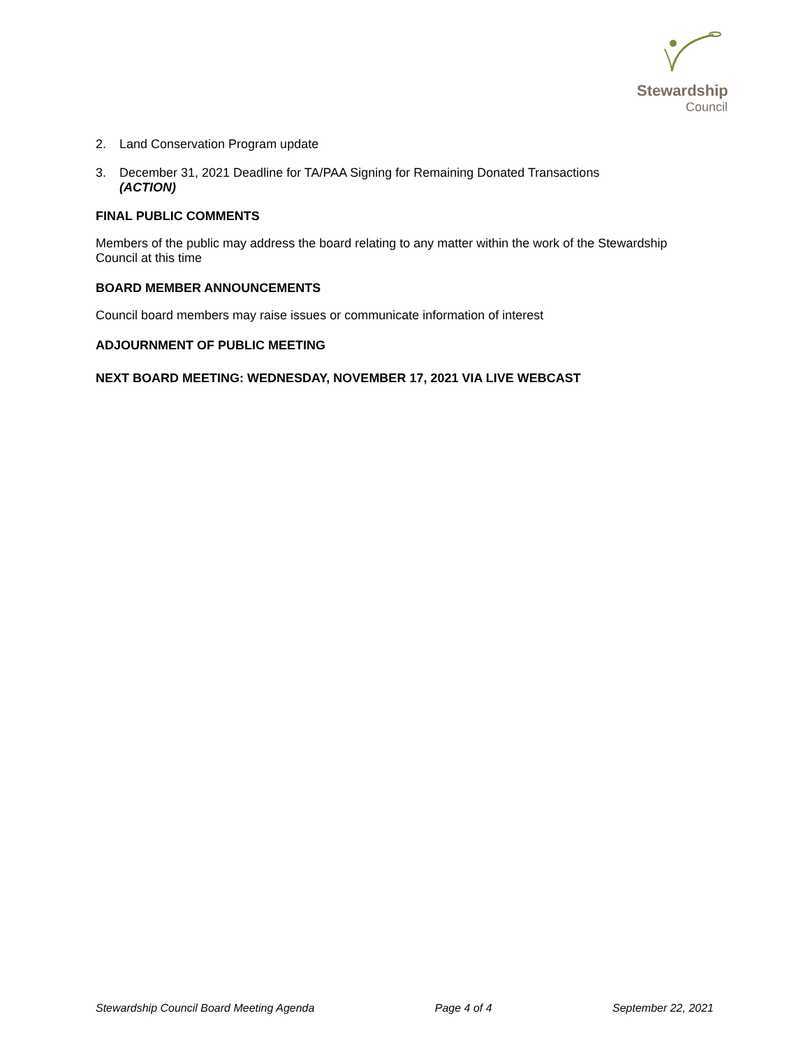Stewardship
Council
2. Land Conservation Program update
3. December 31, 2021 Deadline for TA/PAA Signing for Remaining Donated Transactions
(ACTION)
FINAL PUBLIC COMMENTS
Members of the public may address the board relating to any matter within the work of the Stewardship Council at this time
BOARD MEMBER ANNOUNCEMENTS
Council board members may raise issues or communicate information of interest
ADJOURNMENT OF PUBLIC MEETING
NEXT BOARD MEETING: WEDNESDAY, NOVEMBER 17, 2021 VIA LIVE WEBCAST
Stewardship Council Board Meeting Agenda Page 4 of 4 September 22, 2021